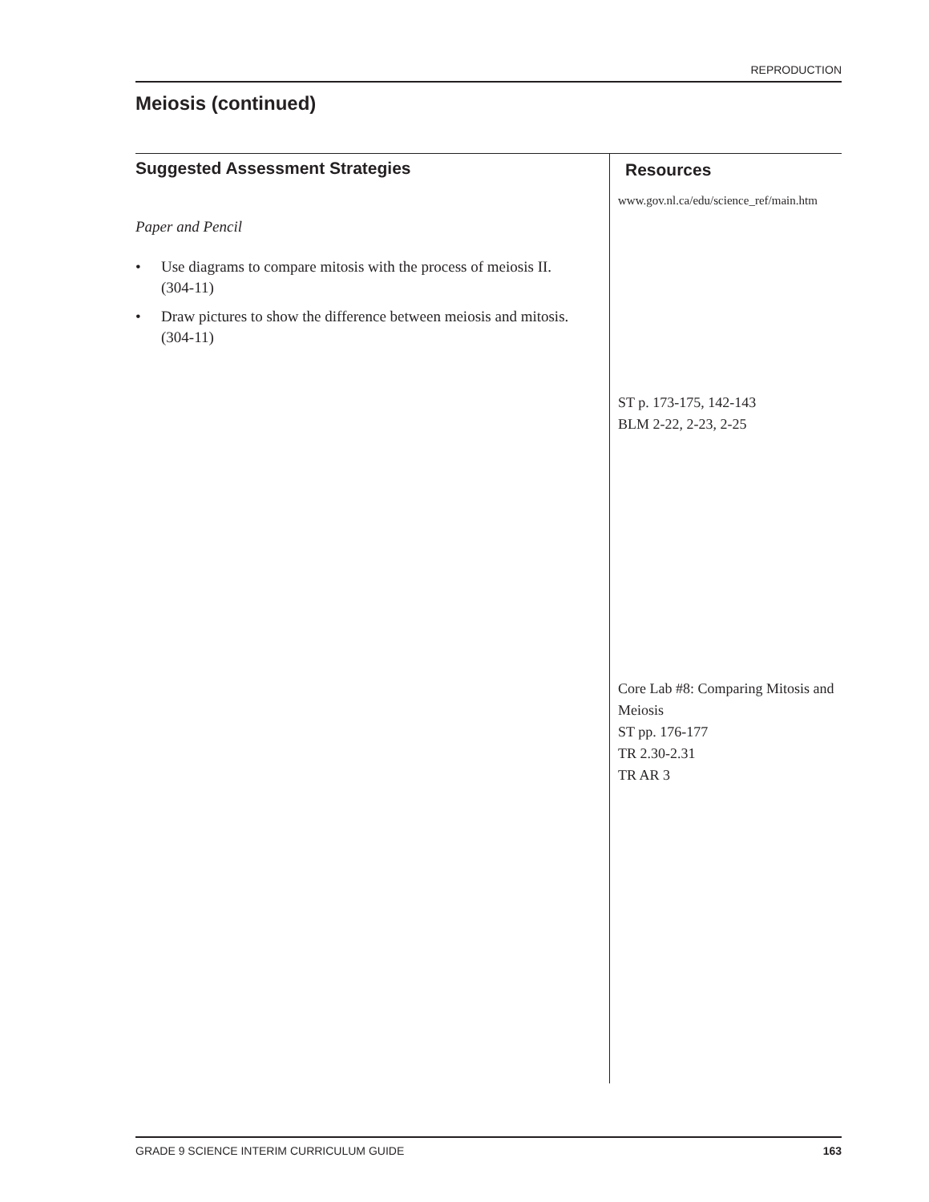REPRODUCTION
Meiosis (continued)
Suggested Assessment Strategies
Paper and Pencil
• Use diagrams to compare mitosis with the process of meiosis II. (304-11)
• Draw pictures to show the difference between meiosis and mitosis. (304-11)
Resources
www.gov.nl.ca/edu/science_ref/main.htm
ST p. 173-175, 142-143
BLM 2-22, 2-23, 2-25
Core Lab #8: Comparing Mitosis and Meiosis
ST pp. 176-177
TR 2.30-2.31
TR AR 3
GRADE 9 SCIENCE INTERIM CURRICULUM GUIDE 163